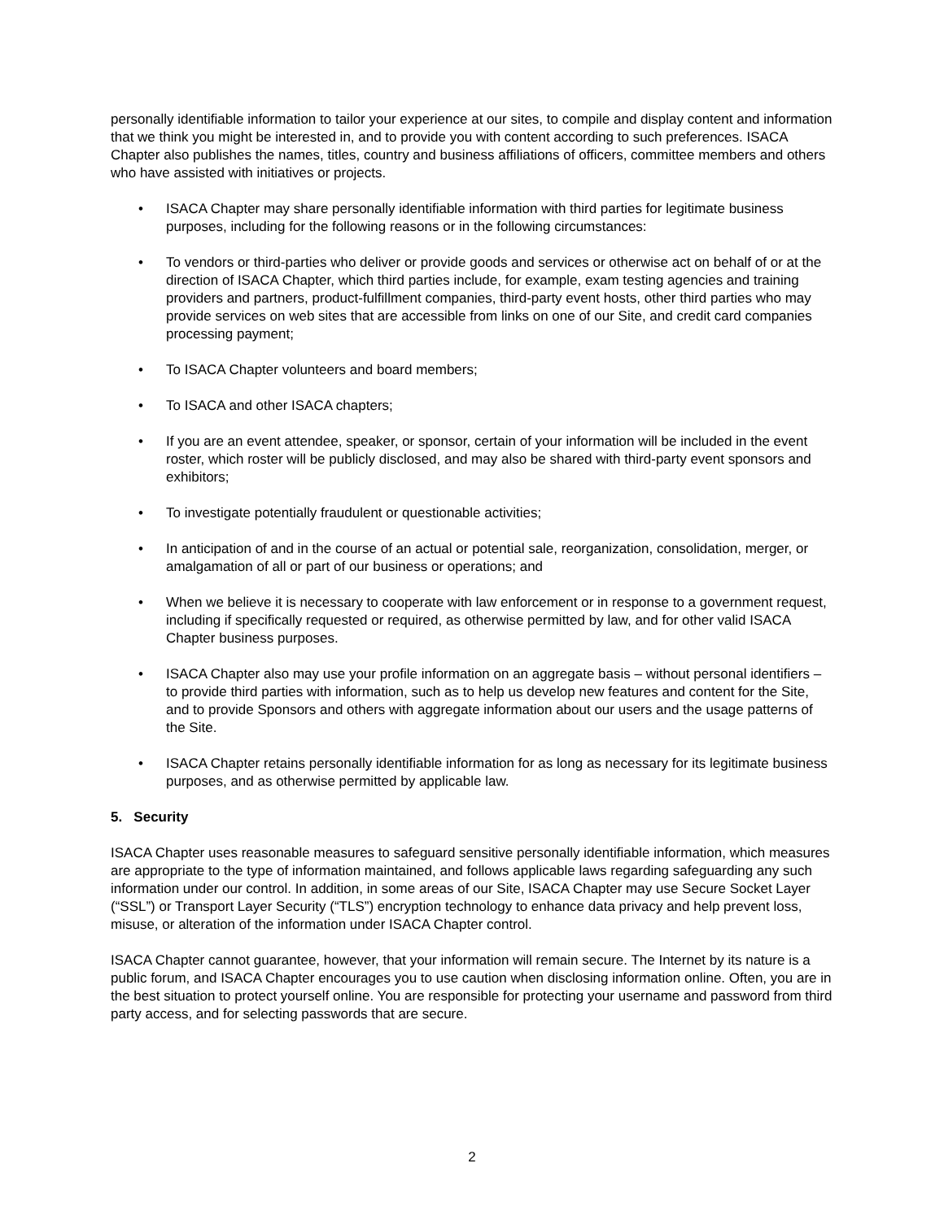personally identifiable information to tailor your experience at our sites, to compile and display content and information that we think you might be interested in, and to provide you with content according to such preferences. ISACA Chapter also publishes the names, titles, country and business affiliations of officers, committee members and others who have assisted with initiatives or projects.
• ISACA Chapter may share personally identifiable information with third parties for legitimate business purposes, including for the following reasons or in the following circumstances:
• To vendors or third-parties who deliver or provide goods and services or otherwise act on behalf of or at the direction of ISACA Chapter, which third parties include, for example, exam testing agencies and training providers and partners, product-fulfillment companies, third-party event hosts, other third parties who may provide services on web sites that are accessible from links on one of our Site, and credit card companies processing payment;
• To ISACA Chapter volunteers and board members;
• To ISACA and other ISACA chapters;
• If you are an event attendee, speaker, or sponsor, certain of your information will be included in the event roster, which roster will be publicly disclosed, and may also be shared with third-party event sponsors and exhibitors;
• To investigate potentially fraudulent or questionable activities;
• In anticipation of and in the course of an actual or potential sale, reorganization, consolidation, merger, or amalgamation of all or part of our business or operations; and
• When we believe it is necessary to cooperate with law enforcement or in response to a government request, including if specifically requested or required, as otherwise permitted by law, and for other valid ISACA Chapter business purposes.
• ISACA Chapter also may use your profile information on an aggregate basis – without personal identifiers – to provide third parties with information, such as to help us develop new features and content for the Site, and to provide Sponsors and others with aggregate information about our users and the usage patterns of the Site.
• ISACA Chapter retains personally identifiable information for as long as necessary for its legitimate business purposes, and as otherwise permitted by applicable law.
5. Security
ISACA Chapter uses reasonable measures to safeguard sensitive personally identifiable information, which measures are appropriate to the type of information maintained, and follows applicable laws regarding safeguarding any such information under our control. In addition, in some areas of our Site, ISACA Chapter may use Secure Socket Layer (“SSL”) or Transport Layer Security (“TLS”) encryption technology to enhance data privacy and help prevent loss, misuse, or alteration of the information under ISACA Chapter control.
ISACA Chapter cannot guarantee, however, that your information will remain secure. The Internet by its nature is a public forum, and ISACA Chapter encourages you to use caution when disclosing information online. Often, you are in the best situation to protect yourself online. You are responsible for protecting your username and password from third party access, and for selecting passwords that are secure.
2